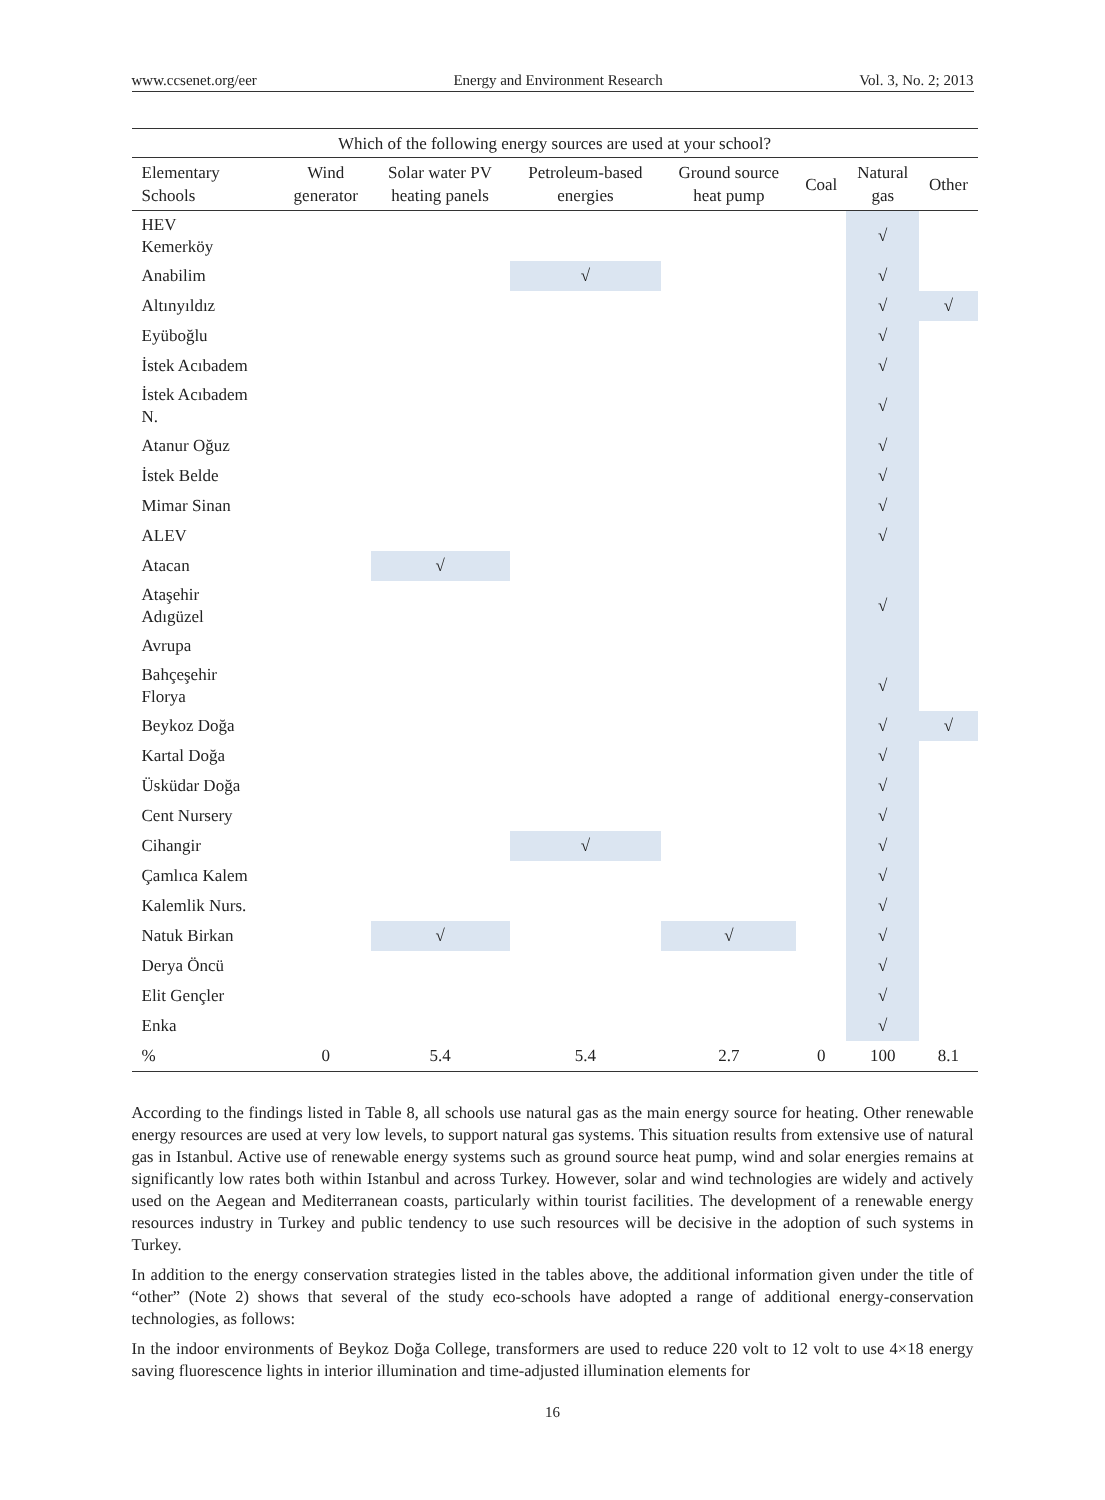www.ccsenet.org/eer Energy and Environment Research Vol. 3, No. 2; 2013
Which of the following energy sources are used at your school?
| Elementary Schools | Wind generator | Solar water PV heating panels | Petroleum-based energies | Ground source heat pump | Coal | Natural gas | Other |
| --- | --- | --- | --- | --- | --- | --- | --- |
| HEV Kemerköy | | | | | | √ | |
| Anabilim | | | √ | | | √ | |
| Altınyıldız | | | | | | √ | √ |
| Eyüboğlu | | | | | | √ | |
| İstek Acıbadem | | | | | | √ | |
| İstek Acıbadem N. | | | | | | √ | |
| Atanur Oğuz | | | | | | √ | |
| İstek Belde | | | | | | √ | |
| Mimar Sinan | | | | | | √ | |
| ALEV | | | | | | √ | |
| Atacan | | √ | | | | | |
| Ataşehir Adıgüzel | | | | | | √ | |
| Avrupa | | | | | | | |
| Bahçeşehir Florya | | | | | | √ | |
| Beykoz Doğa | | | | | | √ | √ |
| Kartal Doğa | | | | | | √ | |
| Üsküdar Doğa | | | | | | √ | |
| Cent Nursery | | | | | | √ | |
| Cihangir | | | √ | | | √ | |
| Çamlıca Kalem | | | | | | √ | |
| Kalemlik Nurs. | | | | | | √ | |
| Natuk Birkan | | √ | | √ | | √ | |
| Derya Öncü | | | | | | √ | |
| Elit Gençler | | | | | | √ | |
| Enka | | | | | | √ | |
| % | 0 | 5.4 | 5.4 | 2.7 | 0 | 100 | 8.1 |
According to the findings listed in Table 8, all schools use natural gas as the main energy source for heating. Other renewable energy resources are used at very low levels, to support natural gas systems. This situation results from extensive use of natural gas in Istanbul. Active use of renewable energy systems such as ground source heat pump, wind and solar energies remains at significantly low rates both within Istanbul and across Turkey. However, solar and wind technologies are widely and actively used on the Aegean and Mediterranean coasts, particularly within tourist facilities. The development of a renewable energy resources industry in Turkey and public tendency to use such resources will be decisive in the adoption of such systems in Turkey.
In addition to the energy conservation strategies listed in the tables above, the additional information given under the title of “other” (Note 2) shows that several of the study eco-schools have adopted a range of additional energy-conservation technologies, as follows:
In the indoor environments of Beykoz Doğa College, transformers are used to reduce 220 volt to 12 volt to use 4×18 energy saving fluorescence lights in interior illumination and time-adjusted illumination elements for
16